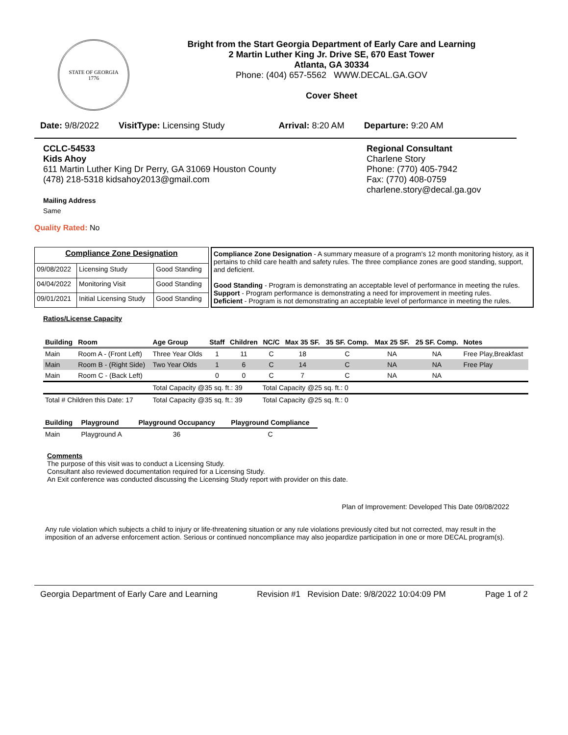STATE OF GEORGIA
1776
Bright from the Start Georgia Department of Early Care and Learning
2 Martin Luther King Jr. Drive SE, 670 East Tower
Atlanta, GA 30334
Phone: (404) 657-5562 WWW.DECAL.GA.GOV
Cover Sheet
Date: 9/8/2022 VisitType: Licensing Study Arrival: 8:20 AM Departure: 9:20 AM
CCLC-54533
Kids Ahoy
611 Martin Luther King Dr Perry, GA 31069 Houston County
(478) 218-5318 kidsahoy2013@gmail.com
Mailing Address
Same
Regional Consultant
Charlene Story
Phone: (770) 405-7942
Fax: (770) 408-0759
charlene.story@decal.ga.gov
Quality Rated: No
| Compliance Zone Designation | | |
| 09/08/2022 | Licensing Study | Good Standing |
| 04/04/2022 | Monitoring Visit | Good Standing |
| 09/01/2021 | Initial Licensing Study | Good Standing |
Compliance Zone Designation - A summary measure of a program's 12 month monitoring history, as it pertains to child care health and safety rules. The three compliance zones are good standing, support, and deficient.
Good Standing - Program is demonstrating an acceptable level of performance in meeting the rules.
Support - Program performance is demonstrating a need for improvement in meeting rules.
Deficient - Program is not demonstrating an acceptable level of performance in meeting the rules.
Ratios/License Capacity
| Building | Room | Age Group | Staff | Children | NC/C | Max 35 SF. | 35 SF. Comp. | Max 25 SF. | 25 SF. Comp. | Notes |
| --- | --- | --- | --- | --- | --- | --- | --- | --- | --- | --- |
| Main | Room A - (Front Left) | Three Year Olds | 1 | 11 | C | 18 | C | NA | NA | Free Play,Breakfast |
| Main | Room B - (Right Side) | Two Year Olds | 1 | 6 | C | 14 | C | NA | NA | Free Play |
| Main | Room C - (Back Left) | | 0 | 0 | C | 7 | C | NA | NA | |
| | | Total Capacity @35 sq. ft.: 39 | | | Total Capacity @25 sq. ft.: 0 | | | | | |
| Total # Children this Date: 17 | | Total Capacity @35 sq. ft.: 39 | | | Total Capacity @25 sq. ft.: 0 | | | | | |
| Building | Playground | Playground Occupancy | Playground Compliance |
| --- | --- | --- | --- |
| Main | Playground A | 36 | C |
Comments
The purpose of this visit was to conduct a Licensing Study.
Consultant also reviewed documentation required for a Licensing Study.
An Exit conference was conducted discussing the Licensing Study report with provider on this date.
Plan of Improvement: Developed This Date 09/08/2022
Any rule violation which subjects a child to injury or life-threatening situation or any rule violations previously cited but not corrected, may result in the imposition of an adverse enforcement action. Serious or continued noncompliance may also jeopardize participation in one or more DECAL program(s).
Georgia Department of Early Care and Learning Revision #1 Revision Date: 9/8/2022 10:04:09 PM Page 1 of 2